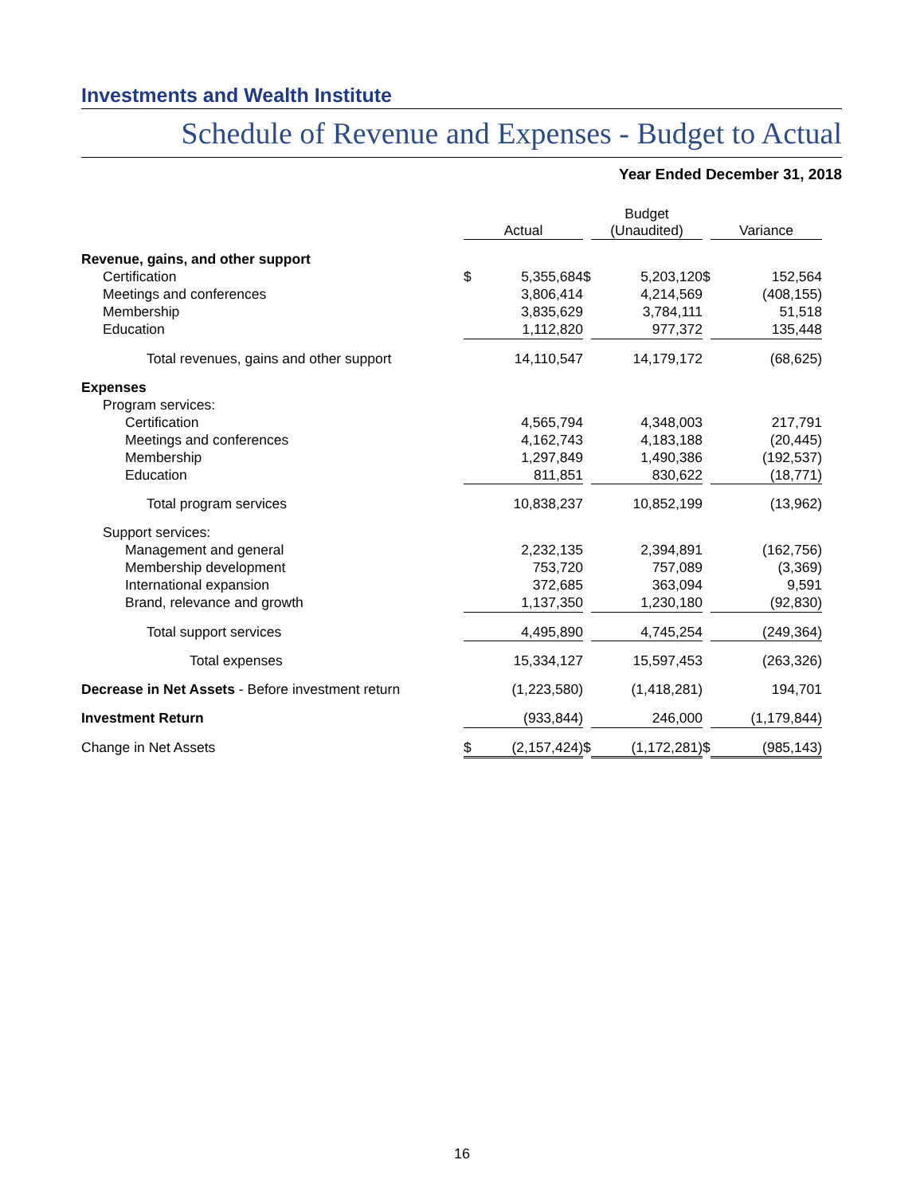Investments and Wealth Institute
Schedule of Revenue and Expenses - Budget to Actual
Year Ended December 31, 2018
| | Actual | | | Budget (Unaudited) | | | Variance | |
| --- | --- | --- | --- | --- | --- | --- | --- | --- |
| Revenue, gains, and other support | | | | | | | | |
| Certification | $ | 5,355,684 | $ | | 5,203,120 | $ | | 152,564 |
| Meetings and conferences | | 3,806,414 | | | 4,214,569 | | | (408,155) |
| Membership | | 3,835,629 | | | 3,784,111 | | | 51,518 |
| Education | | 1,112,820 | | | 977,372 | | | 135,448 |
| Total revenues, gains and other support | | 14,110,547 | | | 14,179,172 | | | (68,625) |
| Expenses | | | | | | | | |
| Program services: | | | | | | | | |
| Certification | | 4,565,794 | | | 4,348,003 | | | 217,791 |
| Meetings and conferences | | 4,162,743 | | | 4,183,188 | | | (20,445) |
| Membership | | 1,297,849 | | | 1,490,386 | | | (192,537) |
| Education | | 811,851 | | | 830,622 | | | (18,771) |
| Total program services | | 10,838,237 | | | 10,852,199 | | | (13,962) |
| Support services: | | | | | | | | |
| Management and general | | 2,232,135 | | | 2,394,891 | | | (162,756) |
| Membership development | | 753,720 | | | 757,089 | | | (3,369) |
| International expansion | | 372,685 | | | 363,094 | | | 9,591 |
| Brand, relevance and growth | | 1,137,350 | | | 1,230,180 | | | (92,830) |
| Total support services | | 4,495,890 | | | 4,745,254 | | | (249,364) |
| Total expenses | | 15,334,127 | | | 15,597,453 | | | (263,326) |
| Decrease in Net Assets - Before investment return | | (1,223,580) | | | (1,418,281) | | | 194,701 |
| Investment Return | | (933,844) | | | 246,000 | | | (1,179,844) |
| Change in Net Assets | $ | (2,157,424) | $ | | (1,172,281) | $ | | (985,143) |
16